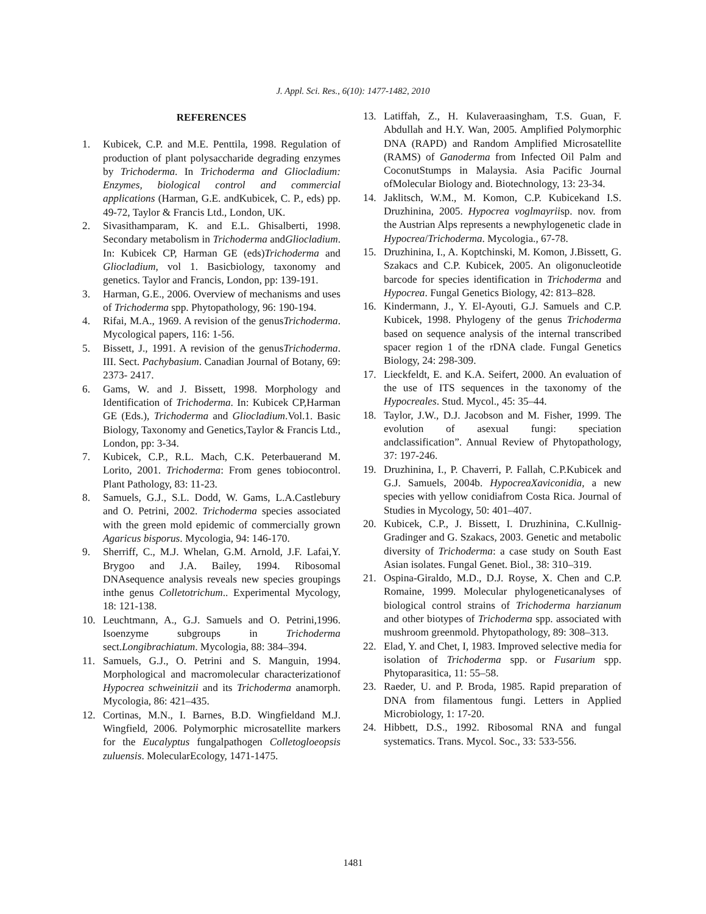J. Appl. Sci. Res., 6(10): 1477-1482, 2010
REFERENCES
1. Kubicek, C.P. and M.E. Penttila, 1998. Regulation of production of plant polysaccharide degrading enzymes by Trichoderma. In Trichoderma and Gliocladium: Enzymes, biological control and commercial applications (Harman, G.E. andKubicek, C. P., eds) pp. 49-72, Taylor & Francis Ltd., London, UK.
2. Sivasithamparam, K. and E.L. Ghisalberti, 1998. Secondary metabolism in Trichoderma andGliocladium. In: Kubicek CP, Harman GE (eds)Trichoderma and Gliocladium, vol 1. Basicbiology, taxonomy and genetics. Taylor and Francis, London, pp: 139-191.
3. Harman, G.E., 2006. Overview of mechanisms and uses of Trichoderma spp. Phytopathology, 96: 190-194.
4. Rifai, M.A., 1969. A revision of the genusTrichoderma. Mycological papers, 116: 1-56.
5. Bissett, J., 1991. A revision of the genusTrichoderma. III. Sect. Pachybasium. Canadian Journal of Botany, 69: 2373- 2417.
6. Gams, W. and J. Bissett, 1998. Morphology and Identification of Trichoderma. In: Kubicek CP,Harman GE (Eds.), Trichoderma and Gliocladium.Vol.1. Basic Biology, Taxonomy and Genetics,Taylor & Francis Ltd., London, pp: 3-34.
7. Kubicek, C.P., R.L. Mach, C.K. Peterbauerand M. Lorito, 2001. Trichoderma: From genes tobiocontrol. Plant Pathology, 83: 11-23.
8. Samuels, G.J., S.L. Dodd, W. Gams, L.A.Castlebury and O. Petrini, 2002. Trichoderma species associated with the green mold epidemic of commercially grown Agaricus bisporus. Mycologia, 94: 146-170.
9. Sherriff, C., M.J. Whelan, G.M. Arnold, J.F. Lafai,Y. Brygoo and J.A. Bailey, 1994. Ribosomal DNAsequence analysis reveals new species groupings inthe genus Colletotrichum.. Experimental Mycology, 18: 121-138.
10. Leuchtmann, A., G.J. Samuels and O. Petrini,1996. Isoenzyme subgroups in Trichoderma sect.Longibrachiatum. Mycologia, 88: 384–394.
11. Samuels, G.J., O. Petrini and S. Manguin, 1994. Morphological and macromolecular characterizationof Hypocrea schweinitzii and its Trichoderma anamorph. Mycologia, 86: 421–435.
12. Cortinas, M.N., I. Barnes, B.D. Wingfieldand M.J. Wingfield, 2006. Polymorphic microsatellite markers for the Eucalyptus fungalpathogen Colletogloeopsis zuluensis. MolecularEcology, 1471-1475.
13. Latiffah, Z., H. Kulaveraasingham, T.S. Guan, F. Abdullah and H.Y. Wan, 2005. Amplified Polymorphic DNA (RAPD) and Random Amplified Microsatellite (RAMS) of Ganoderma from Infected Oil Palm and CoconutStumps in Malaysia. Asia Pacific Journal ofMolecular Biology and. Biotechnology, 13: 23-34.
14. Jaklitsch, W.M., M. Komon, C.P. Kubicekand I.S. Druzhinina, 2005. Hypocrea voglmayriisp. nov. from the Austrian Alps represents a newphylogenetic clade in Hypocrea/Trichoderma. Mycologia., 67-78.
15. Druzhinina, I., A. Koptchinski, M. Komon, J.Bissett, G. Szakacs and C.P. Kubicek, 2005. An oligonucleotide barcode for species identification in Trichoderma and Hypocrea. Fungal Genetics Biology, 42: 813–828.
16. Kindermann, J., Y. El-Ayouti, G.J. Samuels and C.P. Kubicek, 1998. Phylogeny of the genus Trichoderma based on sequence analysis of the internal transcribed spacer region 1 of the rDNA clade. Fungal Genetics Biology, 24: 298-309.
17. Lieckfeldt, E. and K.A. Seifert, 2000. An evaluation of the use of ITS sequences in the taxonomy of the Hypocreales. Stud. Mycol., 45: 35–44.
18. Taylor, J.W., D.J. Jacobson and M. Fisher, 1999. The evolution of asexual fungi: speciation andclassification”. Annual Review of Phytopathology, 37: 197-246.
19. Druzhinina, I., P. Chaverri, P. Fallah, C.P.Kubicek and G.J. Samuels, 2004b. HypocreaXaviconidia, a new species with yellow conidiafrom Costa Rica. Journal of Studies in Mycology, 50: 401–407.
20. Kubicek, C.P., J. Bissett, I. Druzhinina, C.Kullnig-Gradinger and G. Szakacs, 2003. Genetic and metabolic diversity of Trichoderma: a case study on South East Asian isolates. Fungal Genet. Biol., 38: 310–319.
21. Ospina-Giraldo, M.D., D.J. Royse, X. Chen and C.P. Romaine, 1999. Molecular phylogeneticanalyses of biological control strains of Trichoderma harzianum and other biotypes of Trichoderma spp. associated with mushroom greenmold. Phytopathology, 89: 308–313.
22. Elad, Y. and Chet, I, 1983. Improved selective media for isolation of Trichoderma spp. or Fusarium spp. Phytoparasitica, 11: 55–58.
23. Raeder, U. and P. Broda, 1985. Rapid preparation of DNA from filamentous fungi. Letters in Applied Microbiology, 1: 17-20.
24. Hibbett, D.S., 1992. Ribosomal RNA and fungal systematics. Trans. Mycol. Soc., 33: 533-556.
1481